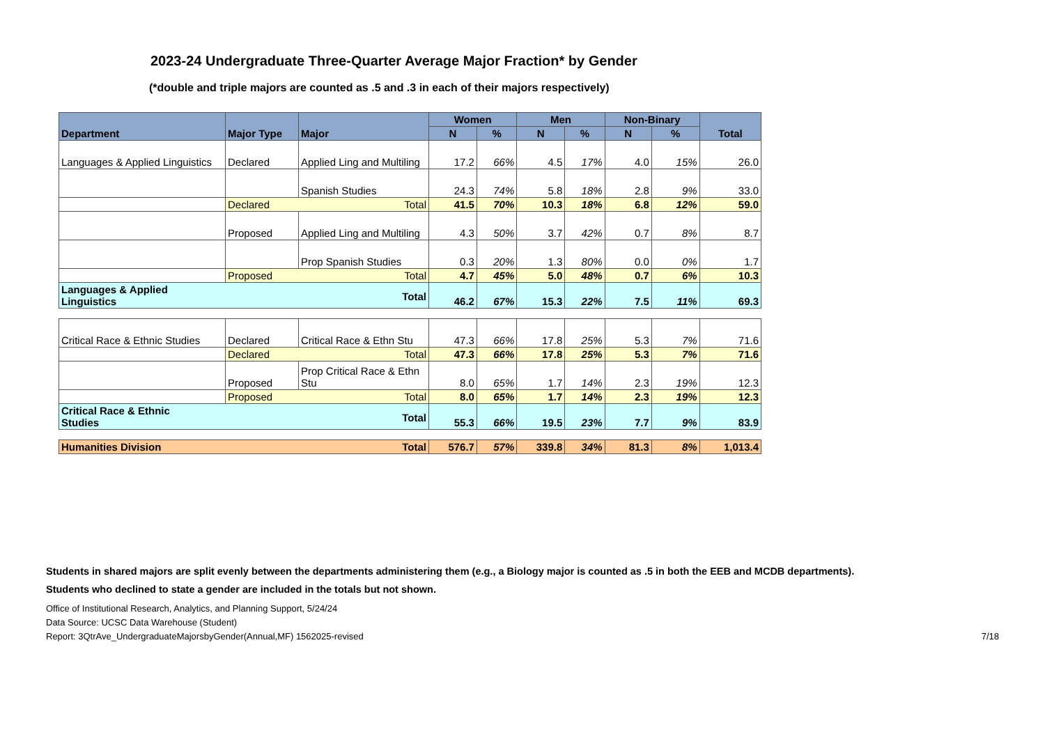2023-24 Undergraduate Three-Quarter Average Major Fraction* by Gender
(*double and triple majors are counted as .5 and .3 in each of their majors respectively)
| Department | Major Type | Major | Women | | Men | | Non-Binary | | Total |
| --- | --- | --- | --- | --- | --- | --- | --- | --- | --- |
| | | | N | % | N | % | N | % | |
| Languages & Applied Linguistics | Declared | Applied Ling and Multiling | 17.2 | 66% | 4.5 | 17% | 4.0 | 15% | 26.0 |
| | | Spanish Studies | 24.3 | 74% | 5.8 | 18% | 2.8 | 9% | 33.0 |
| | Declared Total | | 41.5 | 70% | 10.3 | 18% | 6.8 | 12% | 59.0 |
| | Proposed | Applied Ling and Multiling | 4.3 | 50% | 3.7 | 42% | 0.7 | 8% | 8.7 |
| | | Prop Spanish Studies | 0.3 | 20% | 1.3 | 80% | 0.0 | 0% | 1.7 |
| | Proposed Total | | 4.7 | 45% | 5.0 | 48% | 0.7 | 6% | 10.3 |
| Total Languages & Applied Linguistics | | | 46.2 | 67% | 15.3 | 22% | 7.5 | 11% | 69.3 |
| Critical Race & Ethnic Studies | Declared | Critical Race & Ethn Stu | 47.3 | 66% | 17.8 | 25% | 5.3 | 7% | 71.6 |
| | Declared Total | | 47.3 | 66% | 17.8 | 25% | 5.3 | 7% | 71.6 |
| | Proposed | Prop Critical Race & Ethn Stu | 8.0 | 65% | 1.7 | 14% | 2.3 | 19% | 12.3 |
| | Proposed Total | | 8.0 | 65% | 1.7 | 14% | 2.3 | 19% | 12.3 |
| Total Critical Race & Ethnic Studies | | | 55.3 | 66% | 19.5 | 23% | 7.7 | 9% | 83.9 |
| Humanities Division Total | | | 576.7 | 57% | 339.8 | 34% | 81.3 | 8% | 1,013.4 |
Students in shared majors are split evenly between the departments administering them (e.g., a Biology major is counted as .5 in both the EEB and MCDB departments).
Students who declined to state a gender are included in the totals but not shown.
Office of Institutional Research, Analytics, and Planning Support, 5/24/24
Data Source: UCSC Data Warehouse (Student)
Report: 3QtrAve_UndergraduateMajorsbyGender(Annual,MF) 1562025-revised
7/18